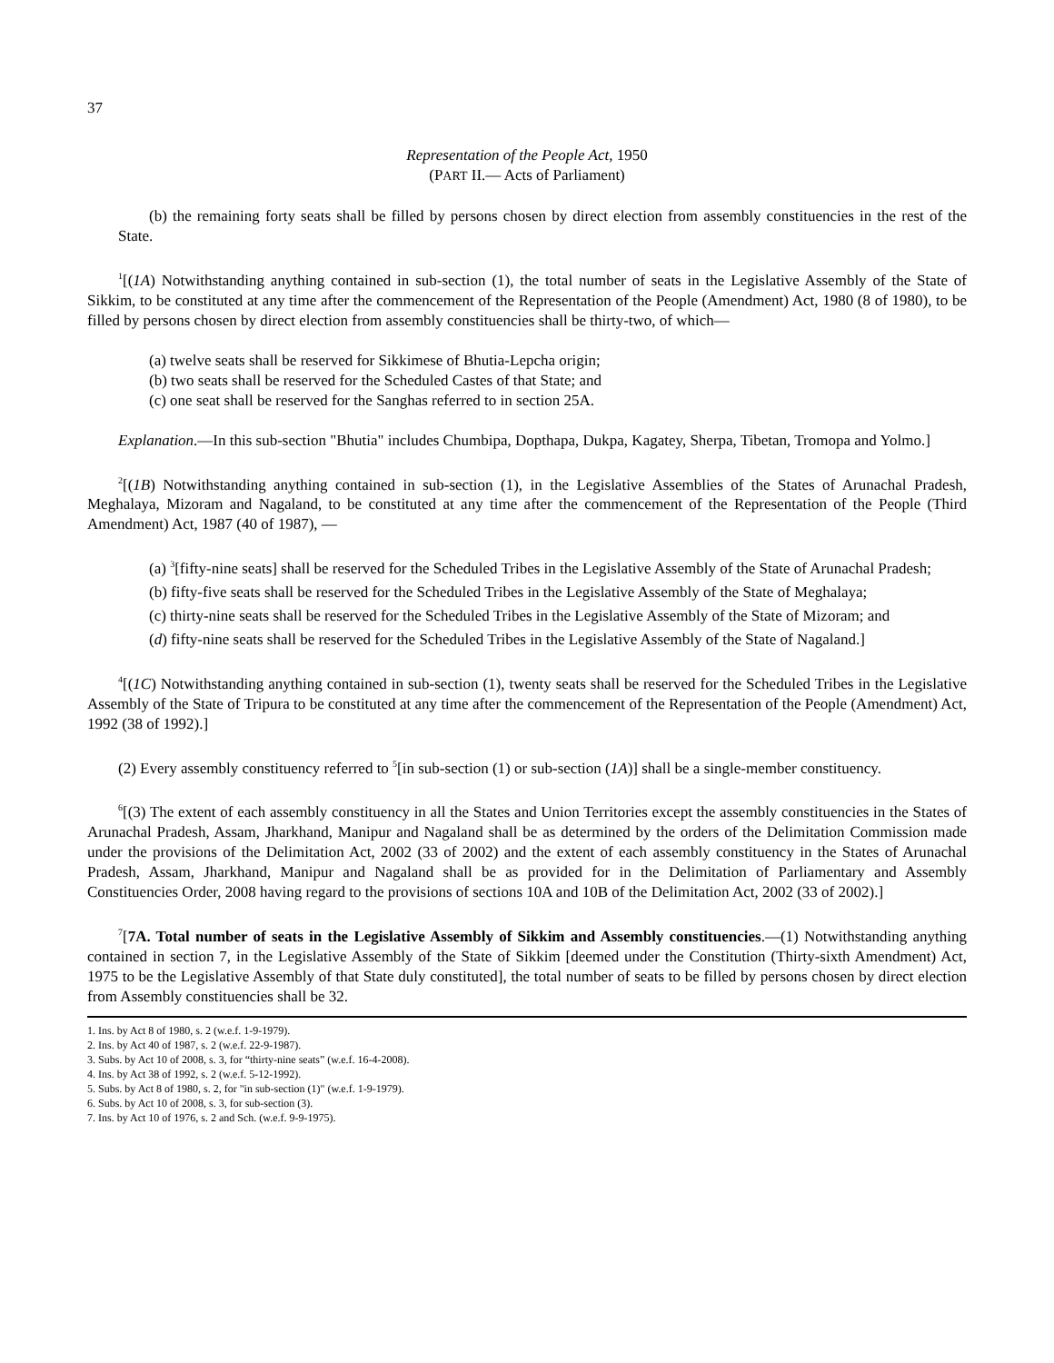37
Representation of the People Act, 1950
(PART II.— Acts of Parliament)
(b) the remaining forty seats shall be filled by persons chosen by direct election from assembly constituencies in the rest of the State.
<sup>1</sup> [(1A) Notwithstanding anything contained in sub-section (1), the total number of seats in the Legislative Assembly of the State of Sikkim, to be constituted at any time after the commencement of the Representation of the People (Amendment) Act, 1980 (8 of 1980), to be filled by persons chosen by direct election from assembly constituencies shall be thirty-two, of which—
(a) twelve seats shall be reserved for Sikkimese of Bhutia-Lepcha origin;
(b) two seats shall be reserved for the Scheduled Castes of that State; and
(c) one seat shall be reserved for the Sanghas referred to in section 25A.
Explanation.—In this sub-section "Bhutia" includes Chumbipa, Dopthapa, Dukpa, Kagatey, Sherpa, Tibetan, Tromopa and Yolmo.]
<sup>2</sup> [(1B) Notwithstanding anything contained in sub-section (1), in the Legislative Assemblies of the States of Arunachal Pradesh, Meghalaya, Mizoram and Nagaland, to be constituted at any time after the commencement of the Representation of the People (Third Amendment) Act, 1987 (40 of 1987), —
(a) <sup>3</sup>[fifty-nine seats] shall be reserved for the Scheduled Tribes in the Legislative Assembly of the State of Arunachal Pradesh;
(b) fifty-five seats shall be reserved for the Scheduled Tribes in the Legislative Assembly of the State of Meghalaya;
(c) thirty-nine seats shall be reserved for the Scheduled Tribes in the Legislative Assembly of the State of Mizoram; and
(d) fifty-nine seats shall be reserved for the Scheduled Tribes in the Legislative Assembly of the State of Nagaland.]
<sup>4</sup> [(1C) Notwithstanding anything contained in sub-section (1), twenty seats shall be reserved for the Scheduled Tribes in the Legislative Assembly of the State of Tripura to be constituted at any time after the commencement of the Representation of the People (Amendment) Act, 1992 (38 of 1992).]
(2) Every assembly constituency referred to <sup>5</sup>[in sub-section (1) or sub-section (1A)] shall be a single-member constituency.
<sup>6</sup> [(3) The extent of each assembly constituency in all the States and Union Territories except the assembly constituencies in the States of Arunachal Pradesh, Assam, Jharkhand, Manipur and Nagaland shall be as determined by the orders of the Delimitation Commission made under the provisions of the Delimitation Act, 2002 (33 of 2002) and the extent of each assembly constituency in the States of Arunachal Pradesh, Assam, Jharkhand, Manipur and Nagaland shall be as provided for in the Delimitation of Parliamentary and Assembly Constituencies Order, 2008 having regard to the provisions of sections 10A and 10B of the Delimitation Act, 2002 (33 of 2002).]
<sup>7</sup> [7A. Total number of seats in the Legislative Assembly of Sikkim and Assembly constituencies.—(1) Notwithstanding anything contained in section 7, in the Legislative Assembly of the State of Sikkim [deemed under the Constitution (Thirty-sixth Amendment) Act, 1975 to be the Legislative Assembly of that State duly constituted], the total number of seats to be filled by persons chosen by direct election from Assembly constituencies shall be 32.
1. Ins. by Act 8 of 1980, s. 2 (w.e.f. 1-9-1979).
2. Ins. by Act 40 of 1987, s. 2 (w.e.f. 22-9-1987).
3. Subs. by Act 10 of 2008, s. 3, for “thirty-nine seats” (w.e.f. 16-4-2008).
4. Ins. by Act 38 of 1992, s. 2 (w.e.f. 5-12-1992).
5. Subs. by Act 8 of 1980, s. 2, for "in sub-section (1)" (w.e.f. 1-9-1979).
6. Subs. by Act 10 of 2008, s. 3, for sub-section (3).
7. Ins. by Act 10 of 1976, s. 2 and Sch. (w.e.f. 9-9-1975).